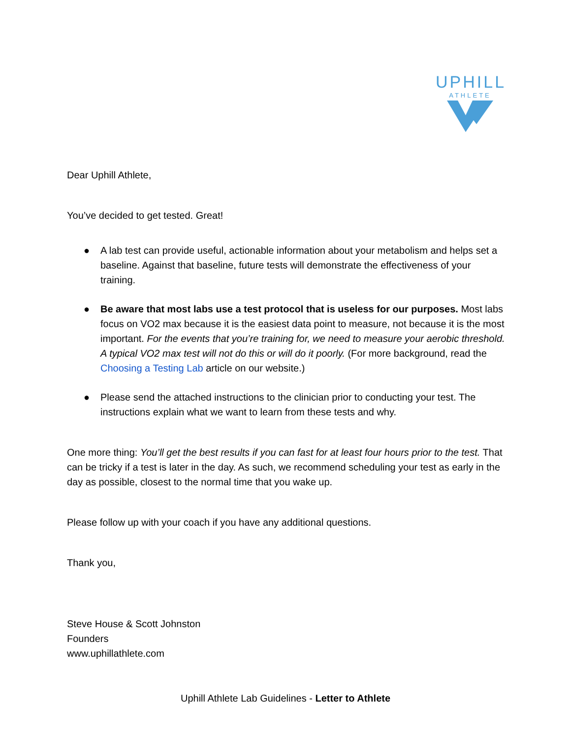UPHILL
ATHLETE
Dear Uphill Athlete,
You’ve decided to get tested. Great!
● A lab test can provide useful, actionable information about your metabolism and helps set a baseline. Against that baseline, future tests will demonstrate the effectiveness of your training.
● Be aware that most labs use a test protocol that is useless for our purposes. Most labs focus on VO2 max because it is the easiest data point to measure, not because it is the most important. For the events that you’re training for, we need to measure your aerobic threshold. A typical VO2 max test will not do this or will do it poorly. (For more background, read the Choosing a Testing Lab article on our website.)
● Please send the attached instructions to the clinician prior to conducting your test. The instructions explain what we want to learn from these tests and why.
One more thing: You’ll get the best results if you can fast for at least four hours prior to the test. That can be tricky if a test is later in the day. As such, we recommend scheduling your test as early in the day as possible, closest to the normal time that you wake up.
Please follow up with your coach if you have any additional questions.
Thank you,
Steve House & Scott Johnston
Founders
www.uphillathlete.com
Uphill Athlete Lab Guidelines - Letter to Athlete